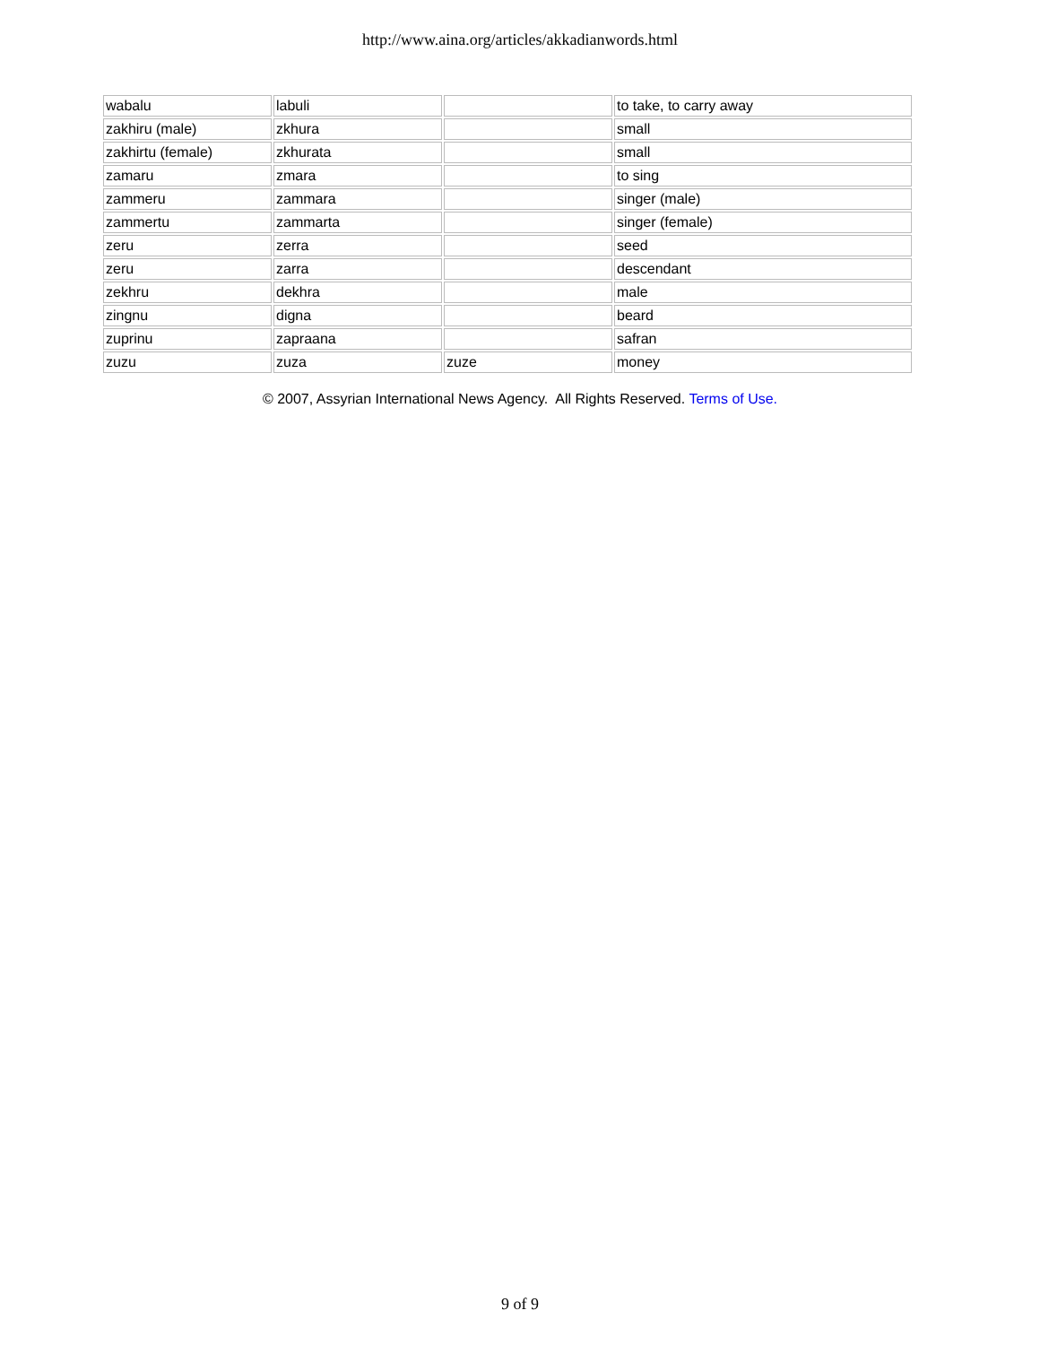http://www.aina.org/articles/akkadianwords.html
| wabalu | labuli | | to take, to carry away |
| zakhiru (male) | zkhura | | small |
| zakhirtu (female) | zkhurata | | small |
| zamaru | zmara | | to sing |
| zammeru | zammara | | singer (male) |
| zammertu | zammarta | | singer (female) |
| zeru | zerra | | seed |
| zeru | zarra | | descendant |
| zekhru | dekhra | | male |
| zingnu | digna | | beard |
| zuprinu | zapraana | | safran |
| zuzu | zuza | zuze | money |
© 2007, Assyrian International News Agency. All Rights Reserved. Terms of Use.
9 of 9